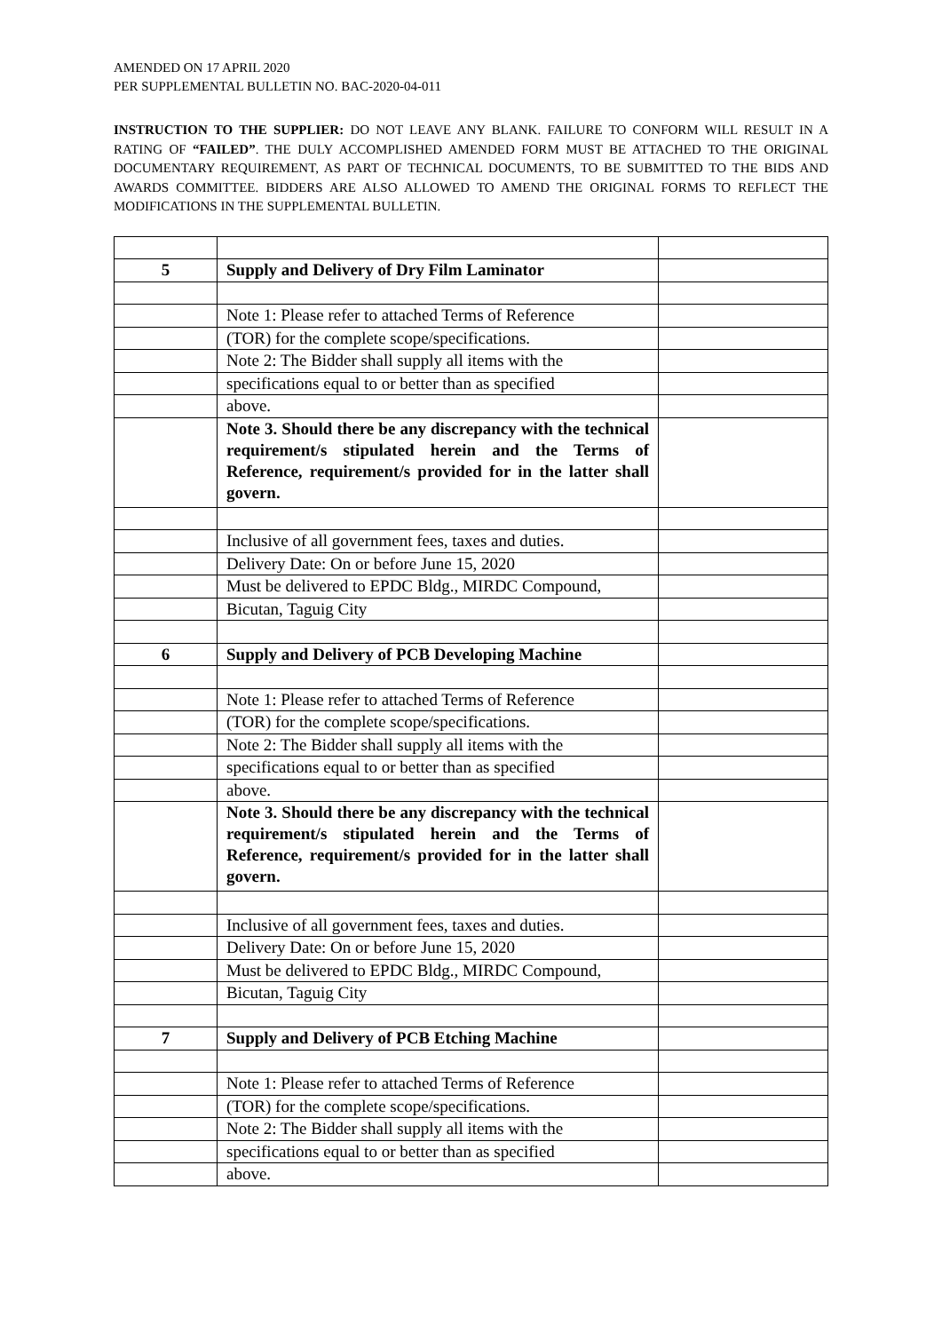AMENDED ON 17 APRIL 2020
PER SUPPLEMENTAL BULLETIN NO. BAC-2020-04-011
INSTRUCTION TO THE SUPPLIER: DO NOT LEAVE ANY BLANK. FAILURE TO CONFORM WILL RESULT IN A RATING OF “FAILED”. THE DULY ACCOMPLISHED AMENDED FORM MUST BE ATTACHED TO THE ORIGINAL DOCUMENTARY REQUIREMENT, AS PART OF TECHNICAL DOCUMENTS, TO BE SUBMITTED TO THE BIDS AND AWARDS COMMITTEE. BIDDERS ARE ALSO ALLOWED TO AMEND THE ORIGINAL FORMS TO REFLECT THE MODIFICATIONS IN THE SUPPLEMENTAL BULLETIN.
| 5 | Supply and Delivery of Dry Film Laminator | |
| | Note 1: Please refer to attached Terms of Reference | |
| | (TOR) for the complete scope/specifications. | |
| | Note 2: The Bidder shall supply all items with the | |
| | specifications equal to or better than as specified | |
| | above. | |
| | Note 3. Should there be any discrepancy with the technical requirement/s stipulated herein and the Terms of Reference, requirement/s provided for in the latter shall govern. | |
| | Inclusive of all government fees, taxes and duties. | |
| | Delivery Date: On or before June 15, 2020 | |
| | Must be delivered to EPDC Bldg., MIRDC Compound, | |
| | Bicutan, Taguig City | |
| 6 | Supply and Delivery of PCB Developing Machine | |
| | Note 1: Please refer to attached Terms of Reference | |
| | (TOR) for the complete scope/specifications. | |
| | Note 2: The Bidder shall supply all items with the | |
| | specifications equal to or better than as specified | |
| | above. | |
| | Note 3. Should there be any discrepancy with the technical requirement/s stipulated herein and the Terms of Reference, requirement/s provided for in the latter shall govern. | |
| | Inclusive of all government fees, taxes and duties. | |
| | Delivery Date: On or before June 15, 2020 | |
| | Must be delivered to EPDC Bldg., MIRDC Compound, | |
| | Bicutan, Taguig City | |
| 7 | Supply and Delivery of PCB Etching Machine | |
| | Note 1: Please refer to attached Terms of Reference | |
| | (TOR) for the complete scope/specifications. | |
| | Note 2: The Bidder shall supply all items with the | |
| | specifications equal to or better than as specified | |
| | above. | |